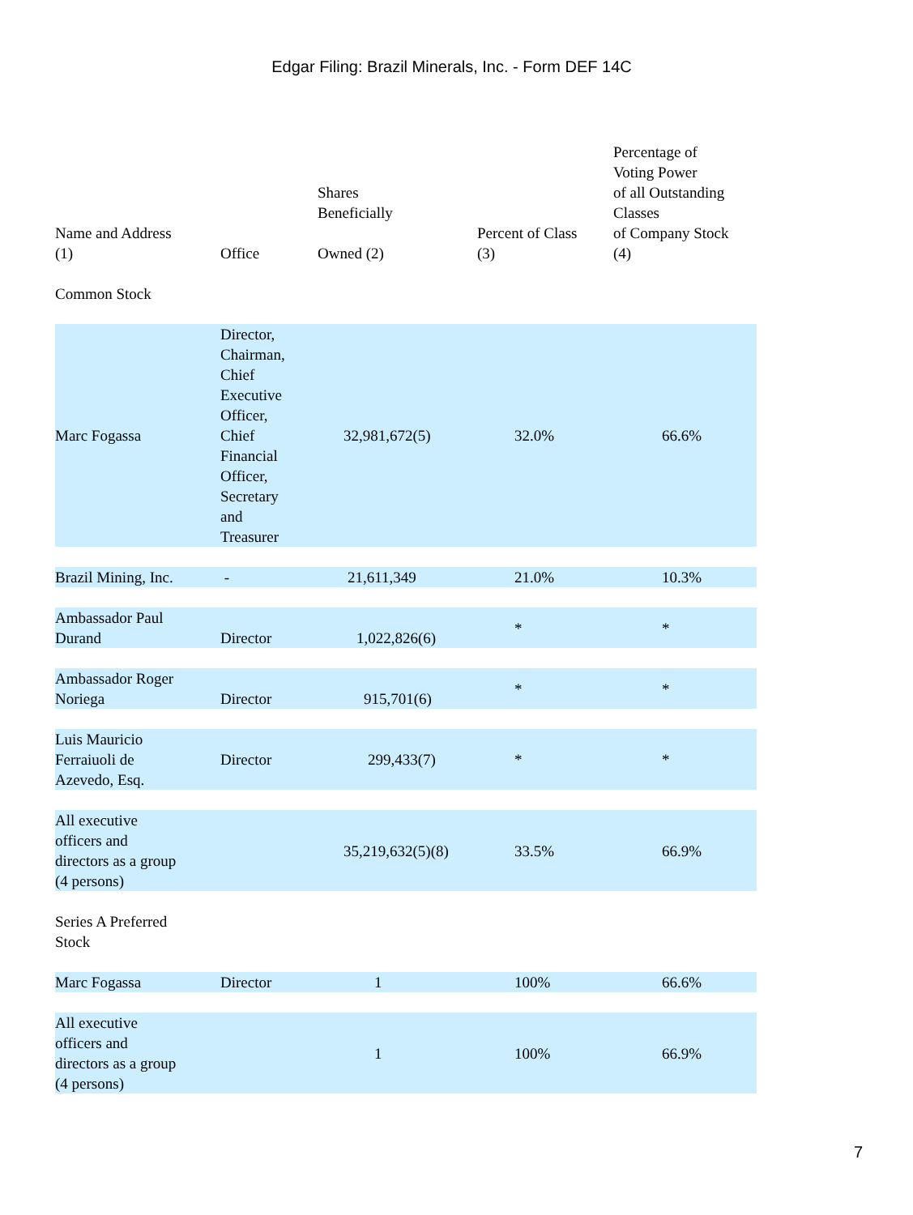Edgar Filing: Brazil Minerals, Inc. - Form DEF 14C
| Name and Address (1) | Office | Shares Beneficially Owned (2) | Percent of Class (3) | Percentage of Voting Power of all Outstanding Classes of Company Stock (4) |
| --- | --- | --- | --- | --- |
| Common Stock | | | | |
| Marc Fogassa | Director, Chairman, Chief Executive Officer, Chief Financial Officer, Secretary and Treasurer | 32,981,672(5) | 32.0% | 66.6% |
| Brazil Mining, Inc. | - | 21,611,349 | 21.0% | 10.3% |
| Ambassador Paul Durand | Director | 1,022,826(6) | * | * |
| Ambassador Roger Noriega | Director | 915,701(6) | * | * |
| Luis Mauricio Ferraiuoli de Azevedo, Esq. | Director | 299,433(7) | * | * |
| All executive officers and directors as a group (4 persons) | | 35,219,632(5)(8) | 33.5% | 66.9% |
| Series A Preferred Stock | | | | |
| Marc Fogassa | Director | 1 | 100% | 66.6% |
| All executive officers and directors as a group (4 persons) | | 1 | 100% | 66.9% |
7